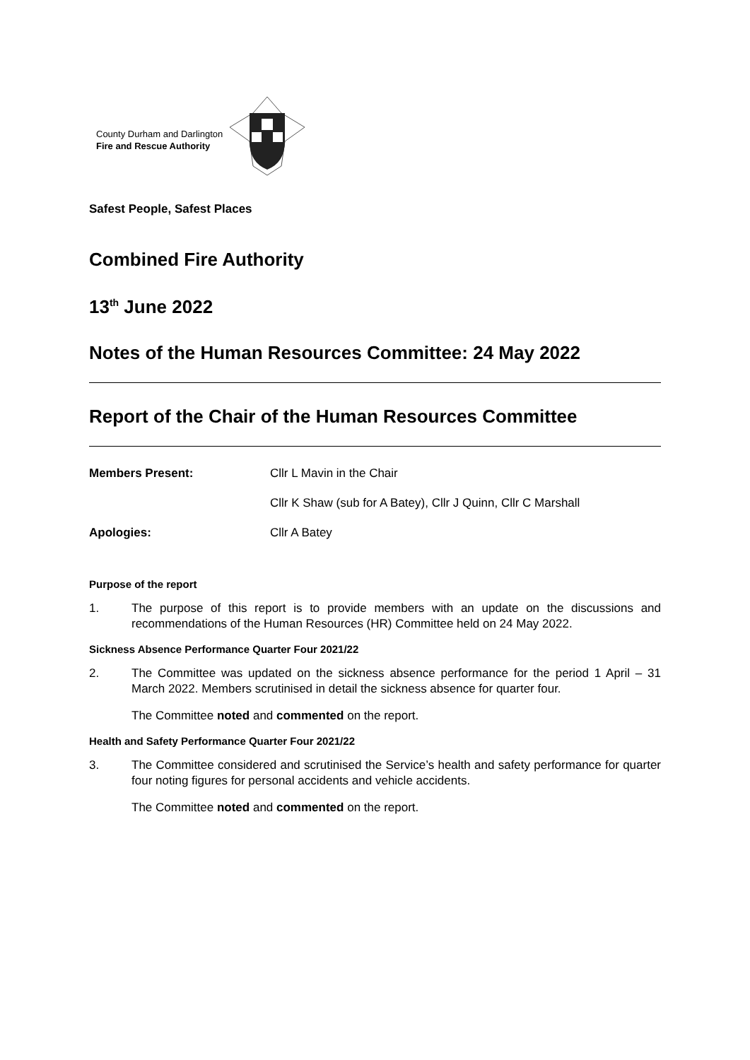County Durham and Darlington
Fire and Rescue Authority
Safest People, Safest Places
Combined Fire Authority
13<sup>th</sup> June 2022
Notes of the Human Resources Committee: 24 May 2022
Report of the Chair of the Human Resources Committee
Members Present: Cllr L Mavin in the Chair Cllr K Shaw (sub for A Batey), Cllr J Quinn, Cllr C Marshall Apologies: Cllr A Batey
Purpose of the report
1. The purpose of this report is to provide members with an update on the discussions and recommendations of the Human Resources (HR) Committee held on 24 May 2022.
Sickness Absence Performance Quarter Four 2021/22
2. The Committee was updated on the sickness absence performance for the period 1 April – 31 March 2022. Members scrutinised in detail the sickness absence for quarter four.
The Committee noted and commented on the report.
Health and Safety Performance Quarter Four 2021/22
3. The Committee considered and scrutinised the Service’s health and safety performance for quarter four noting figures for personal accidents and vehicle accidents.
The Committee noted and commented on the report.